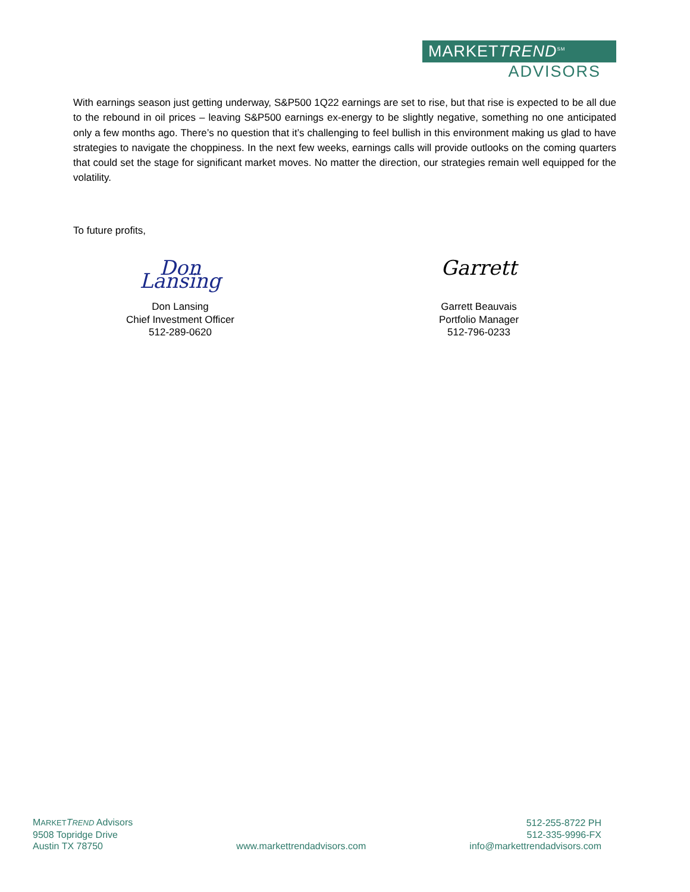MARKETTREND<sup>SM</sup>
ADVISORS
With earnings season just getting underway, S&P500 1Q22 earnings are set to rise, but that rise is expected to be all due to the rebound in oil prices – leaving S&P500 earnings ex-energy to be slightly negative, something no one anticipated only a few months ago. There’s no question that it’s challenging to feel bullish in this environment making us glad to have strategies to navigate the choppiness. In the next few weeks, earnings calls will provide outlooks on the coming quarters that could set the stage for significant market moves. No matter the direction, our strategies remain well equipped for the volatility.
To future profits,
Don Lansing
Don Lansing
Chief Investment Officer
512-289-0620
Garrett
Garrett Beauvais
Portfolio Manager
512-796-0233
MARKET TREND Advisors
9508 Topridge Drive
Austin TX 78750
www.markettrendadvisors.com
512-255-8722 PH
512-335-9996-FX
info@markettrendadvisors.com